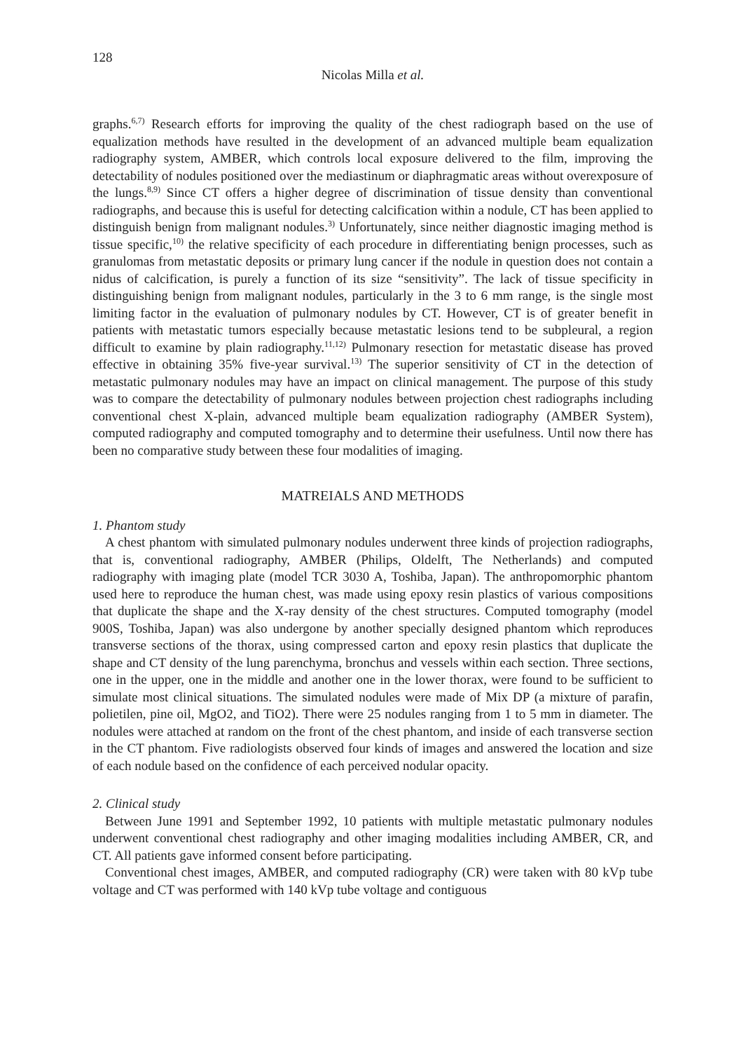128
Nicolas Milla et al.
graphs.<sup>6,7)</sup> Research efforts for improving the quality of the chest radiograph based on the use of equalization methods have resulted in the development of an advanced multiple beam equalization radiography system, AMBER, which controls local exposure delivered to the film, improving the detectability of nodules positioned over the mediastinum or diaphragmatic areas without overexposure of the lungs.<sup>8,9)</sup> Since CT offers a higher degree of discrimination of tissue density than conventional radiographs, and because this is useful for detecting calcification within a nodule, CT has been applied to distinguish benign from malignant nodules.<sup>3)</sup> Unfortunately, since neither diagnostic imaging method is tissue specific,<sup>10)</sup> the relative specificity of each procedure in differentiating benign processes, such as granulomas from metastatic deposits or primary lung cancer if the nodule in question does not contain a nidus of calcification, is purely a function of its size “sensitivity”. The lack of tissue specificity in distinguishing benign from malignant nodules, particularly in the 3 to 6 mm range, is the single most limiting factor in the evaluation of pulmonary nodules by CT. However, CT is of greater benefit in patients with metastatic tumors especially because metastatic lesions tend to be subpleural, a region difficult to examine by plain radiography.<sup>11,12)</sup> Pulmonary resection for metastatic disease has proved effective in obtaining 35% five-year survival.<sup>13)</sup> The superior sensitivity of CT in the detection of metastatic pulmonary nodules may have an impact on clinical management. The purpose of this study was to compare the detectability of pulmonary nodules between projection chest radiographs including conventional chest X-plain, advanced multiple beam equalization radiography (AMBER System), computed radiography and computed tomography and to determine their usefulness. Until now there has been no comparative study between these four modalities of imaging.
MATREIALS AND METHODS
1. Phantom study
A chest phantom with simulated pulmonary nodules underwent three kinds of projection radiographs, that is, conventional radiography, AMBER (Philips, Oldelft, The Netherlands) and computed radiography with imaging plate (model TCR 3030 A, Toshiba, Japan). The anthropomorphic phantom used here to reproduce the human chest, was made using epoxy resin plastics of various compositions that duplicate the shape and the X-ray density of the chest structures. Computed tomography (model 900S, Toshiba, Japan) was also undergone by another specially designed phantom which reproduces transverse sections of the thorax, using compressed carton and epoxy resin plastics that duplicate the shape and CT density of the lung parenchyma, bronchus and vessels within each section. Three sections, one in the upper, one in the middle and another one in the lower thorax, were found to be sufficient to simulate most clinical situations. The simulated nodules were made of Mix DP (a mixture of parafin, polietilen, pine oil, MgO2, and TiO2). There were 25 nodules ranging from 1 to 5 mm in diameter. The nodules were attached at random on the front of the chest phantom, and inside of each transverse section in the CT phantom. Five radiologists observed four kinds of images and answered the location and size of each nodule based on the confidence of each perceived nodular opacity.
2. Clinical study
Between June 1991 and September 1992, 10 patients with multiple metastatic pulmonary nodules underwent conventional chest radiography and other imaging modalities including AMBER, CR, and CT. All patients gave informed consent before participating.
Conventional chest images, AMBER, and computed radiography (CR) were taken with 80 kVp tube voltage and CT was performed with 140 kVp tube voltage and contiguous